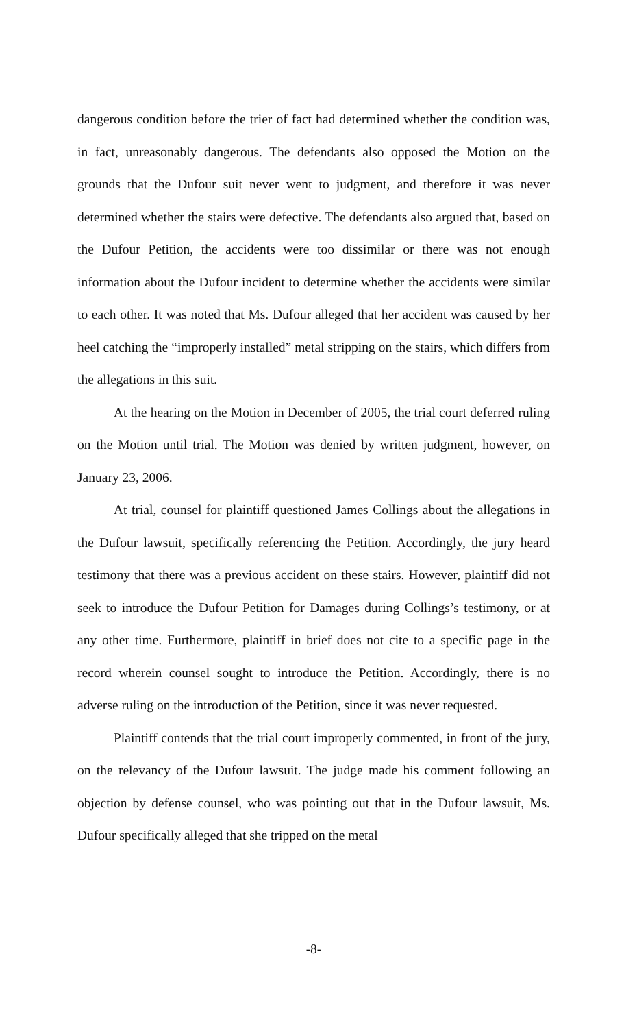dangerous condition before the trier of fact had determined whether the condition was, in fact, unreasonably dangerous. The defendants also opposed the Motion on the grounds that the Dufour suit never went to judgment, and therefore it was never determined whether the stairs were defective. The defendants also argued that, based on the Dufour Petition, the accidents were too dissimilar or there was not enough information about the Dufour incident to determine whether the accidents were similar to each other. It was noted that Ms. Dufour alleged that her accident was caused by her heel catching the “improperly installed” metal stripping on the stairs, which differs from the allegations in this suit.
At the hearing on the Motion in December of 2005, the trial court deferred ruling on the Motion until trial. The Motion was denied by written judgment, however, on January 23, 2006.
At trial, counsel for plaintiff questioned James Collings about the allegations in the Dufour lawsuit, specifically referencing the Petition. Accordingly, the jury heard testimony that there was a previous accident on these stairs. However, plaintiff did not seek to introduce the Dufour Petition for Damages during Collings’s testimony, or at any other time. Furthermore, plaintiff in brief does not cite to a specific page in the record wherein counsel sought to introduce the Petition. Accordingly, there is no adverse ruling on the introduction of the Petition, since it was never requested.
Plaintiff contends that the trial court improperly commented, in front of the jury, on the relevancy of the Dufour lawsuit. The judge made his comment following an objection by defense counsel, who was pointing out that in the Dufour lawsuit, Ms. Dufour specifically alleged that she tripped on the metal
-8-